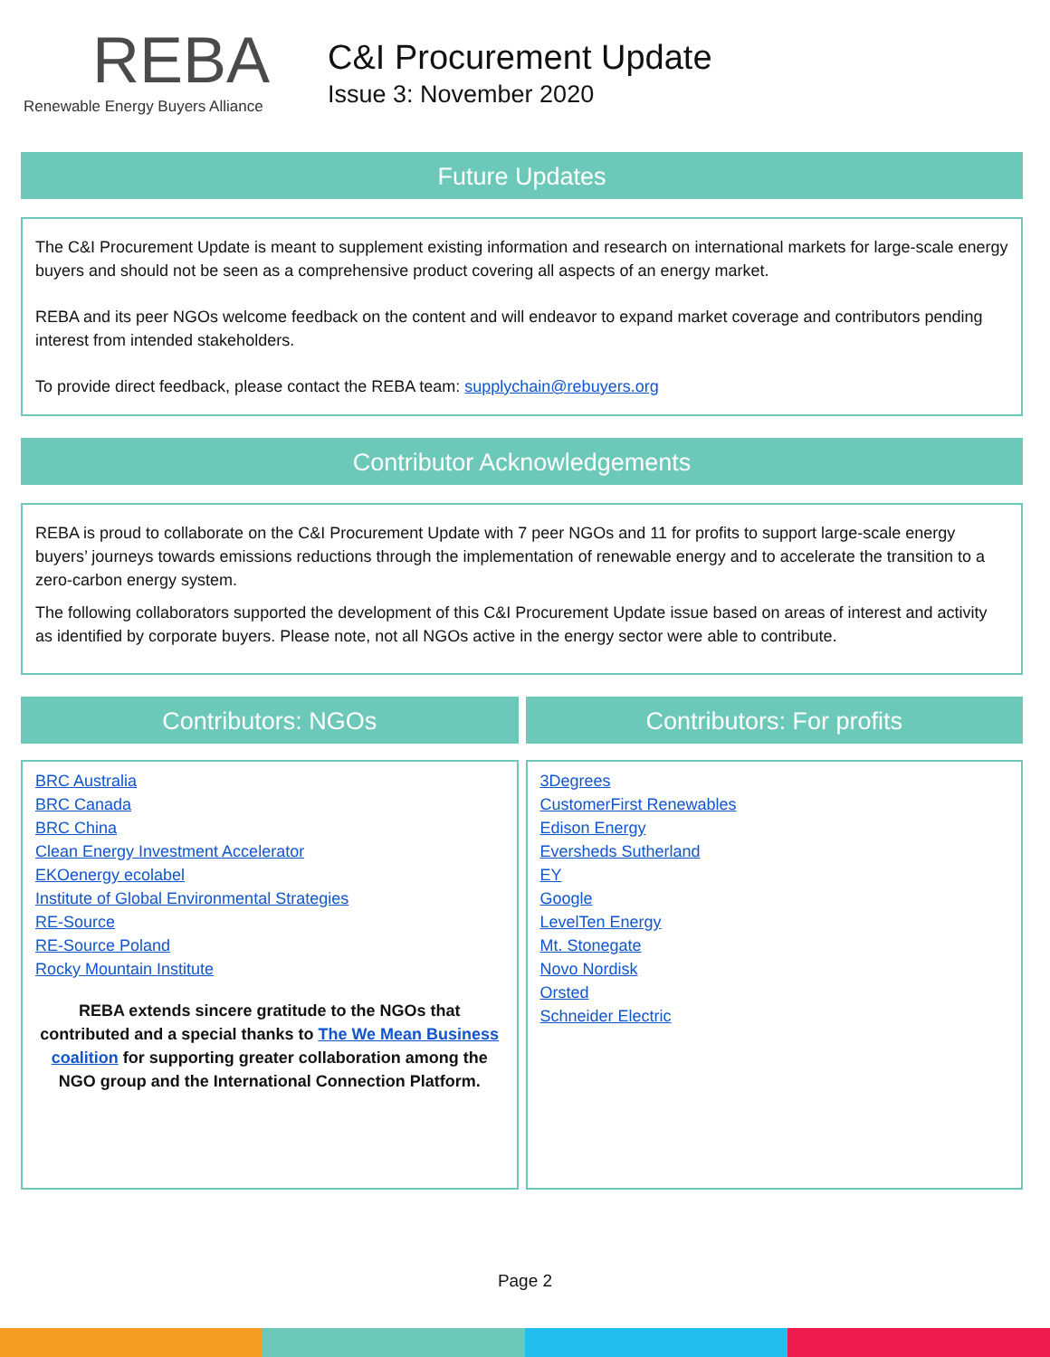REBA
Renewable Energy Buyers Alliance
C&I Procurement Update
Issue 3: November 2020
Future Updates
The C&I Procurement Update is meant to supplement existing information and research on international markets for large-scale energy buyers and should not be seen as a comprehensive product covering all aspects of an energy market.
REBA and its peer NGOs welcome feedback on the content and will endeavor to expand market coverage and contributors pending interest from intended stakeholders.
To provide direct feedback, please contact the REBA team: supplychain@rebuyers.org
Contributor Acknowledgements
REBA is proud to collaborate on the C&I Procurement Update with 7 peer NGOs and 11 for profits to support large-scale energy buyers’ journeys towards emissions reductions through the implementation of renewable energy and to accelerate the transition to a zero-carbon energy system.
The following collaborators supported the development of this C&I Procurement Update issue based on areas of interest and activity as identified by corporate buyers. Please note, not all NGOs active in the energy sector were able to contribute.
Contributors: NGOs
BRC Australia
BRC Canada
BRC China
Clean Energy Investment Accelerator
EKOenergy ecolabel
Institute of Global Environmental Strategies
RE-Source
RE-Source Poland
Rocky Mountain Institute
REBA extends sincere gratitude to the NGOs that contributed and a special thanks to The We Mean Business coalition for supporting greater collaboration among the NGO group and the International Connection Platform.
Contributors: For profits
3Degrees
CustomerFirst Renewables
Edison Energy
Eversheds Sutherland
EY
Google
LevelTen Energy
Mt. Stonegate
Novo Nordisk
Orsted
Schneider Electric
Page 2